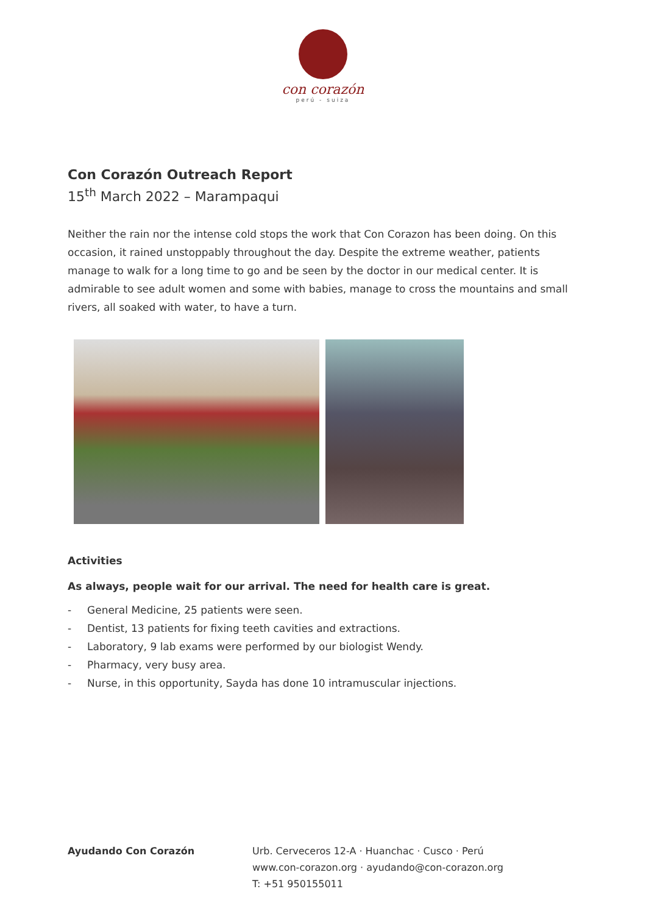con corazón
perú - suiza
Con Corazón Outreach Report
15<sup>th</sup> March 2022 – Marampaqui
Neither the rain nor the intense cold stops the work that Con Corazon has been doing. On this occasion, it rained unstoppably throughout the day. Despite the extreme weather, patients manage to walk for a long time to go and be seen by the doctor in our medical center. It is admirable to see adult women and some with babies, manage to cross the mountains and small rivers, all soaked with water, to have a turn.
Activities
As always, people wait for our arrival. The need for health care is great.
- General Medicine, 25 patients were seen.
- Dentist, 13 patients for fixing teeth cavities and extractions.
- Laboratory, 9 lab exams were performed by our biologist Wendy.
- Pharmacy, very busy area.
- Nurse, in this opportunity, Sayda has done 10 intramuscular injections.
Ayudando Con Corazón Urb. Cerveceros 12-A · Huanchac · Cusco · Perú
www.con-corazon.org · ayudando@con-corazon.org
T: +51 950155011